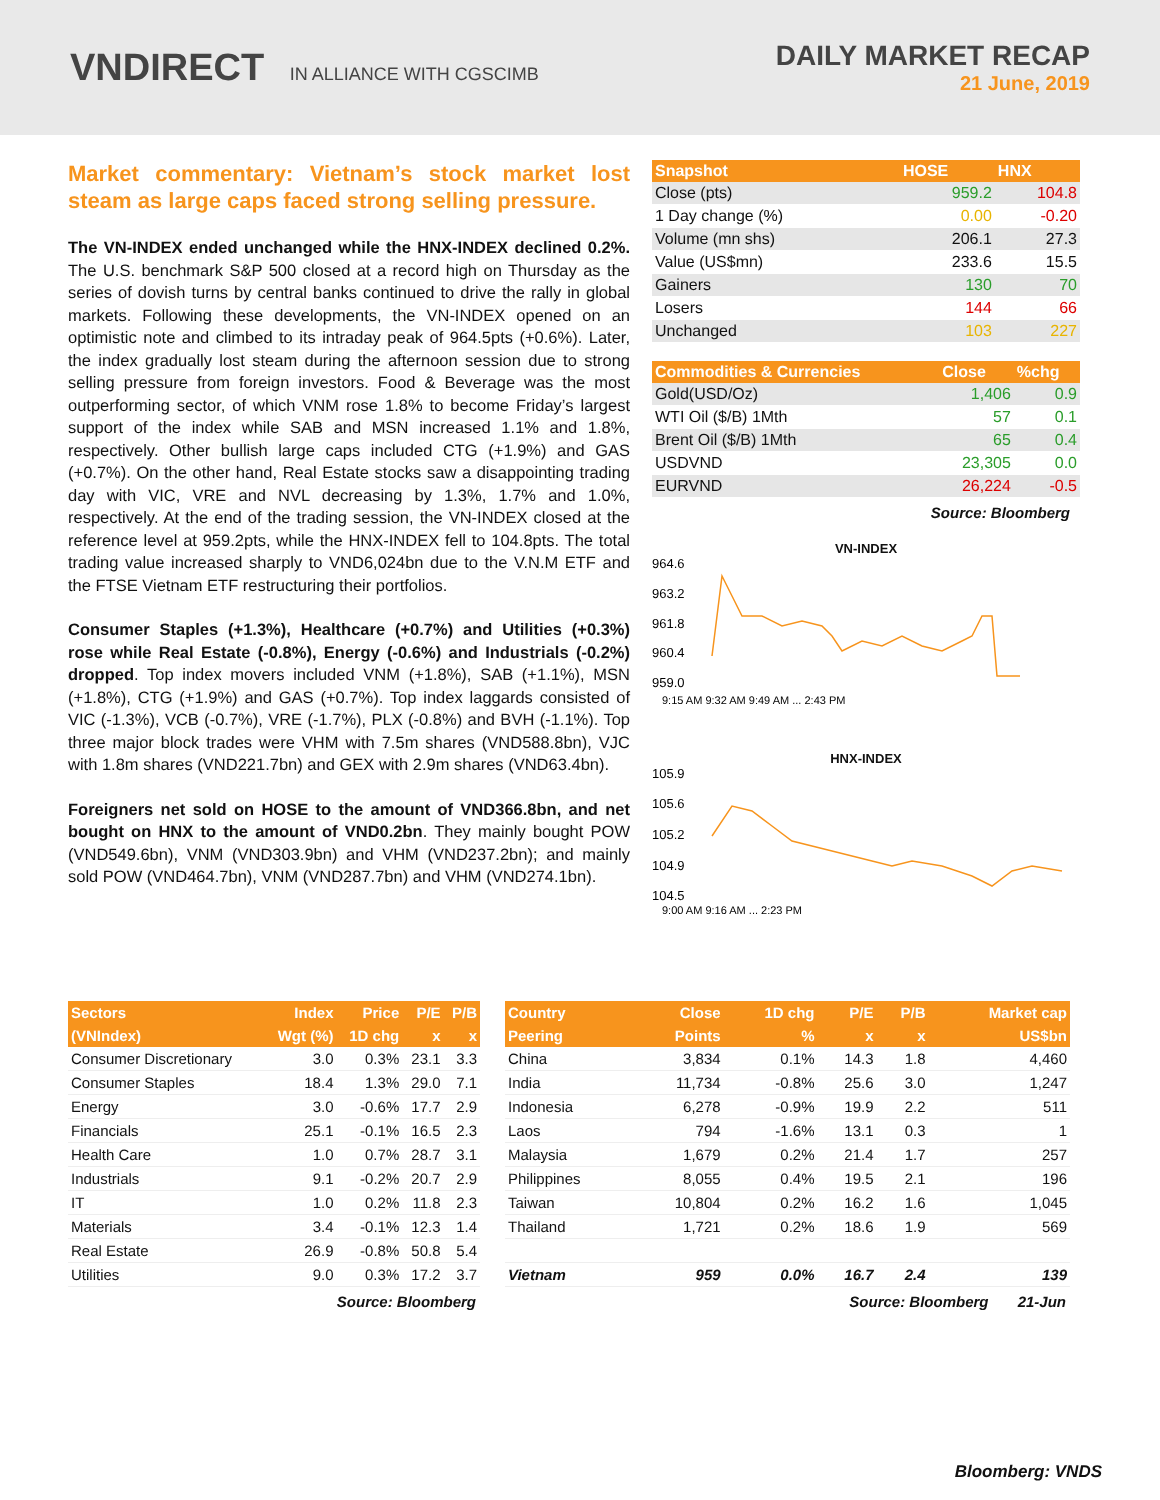VNDIRECT IN ALLIANCE WITH CGSCIMB
DAILY MARKET RECAP
21 June, 2019
Market commentary: Vietnam’s stock market lost steam as large caps faced strong selling pressure.
The VN-INDEX ended unchanged while the HNX-INDEX declined 0.2%. The U.S. benchmark S&P 500 closed at a record high on Thursday as the series of dovish turns by central banks continued to drive the rally in global markets. Following these developments, the VN-INDEX opened on an optimistic note and climbed to its intraday peak of 964.5pts (+0.6%). Later, the index gradually lost steam during the afternoon session due to strong selling pressure from foreign investors. Food & Beverage was the most outperforming sector, of which VNM rose 1.8% to become Friday’s largest support of the index while SAB and MSN increased 1.1% and 1.8%, respectively. Other bullish large caps included CTG (+1.9%) and GAS (+0.7%). On the other hand, Real Estate stocks saw a disappointing trading day with VIC, VRE and NVL decreasing by 1.3%, 1.7% and 1.0%, respectively. At the end of the trading session, the VN-INDEX closed at the reference level at 959.2pts, while the HNX-INDEX fell to 104.8pts. The total trading value increased sharply to VND6,024bn due to the V.N.M ETF and the FTSE Vietnam ETF restructuring their portfolios.
Consumer Staples (+1.3%), Healthcare (+0.7%) and Utilities (+0.3%) rose while Real Estate (-0.8%), Energy (-0.6%) and Industrials (-0.2%) dropped. Top index movers included VNM (+1.8%), SAB (+1.1%), MSN (+1.8%), CTG (+1.9%) and GAS (+0.7%). Top index laggards consisted of VIC (-1.3%), VCB (-0.7%), VRE (-1.7%), PLX (-0.8%) and BVH (-1.1%). Top three major block trades were VHM with 7.5m shares (VND588.8bn), VJC with 1.8m shares (VND221.7bn) and GEX with 2.9m shares (VND63.4bn).
Foreigners net sold on HOSE to the amount of VND366.8bn, and net bought on HNX to the amount of VND0.2bn. They mainly bought POW (VND549.6bn), VNM (VND303.9bn) and VHM (VND237.2bn); and mainly sold POW (VND464.7bn), VNM (VND287.7bn) and VHM (VND274.1bn).
| Snapshot | HOSE | HNX |
| --- | --- | --- |
| Close (pts) | 959.2 | 104.8 |
| 1 Day change (%) | 0.00 | -0.20 |
| Volume (mn shs) | 206.1 | 27.3 |
| Value (US$mn) | 233.6 | 15.5 |
| Gainers | 130 | 70 |
| Losers | 144 | 66 |
| Unchanged | 103 | 227 |
| Commodities & Currencies | Close | %chg |
| --- | --- | --- |
| Gold(USD/Oz) | 1,406 | 0.9 |
| WTI Oil ($/B) 1Mth | 57 | 0.1 |
| Brent Oil ($/B) 1Mth | 65 | 0.4 |
| USDVND | 23,305 | 0.0 |
| EURVND | 26,224 | -0.5 |
Source: Bloomberg
VN-INDEX
964.6
963.2
961.8
960.4
959.0
9:15 AM 9:32 AM 9:49 AM ... 2:43 PM
HNX-INDEX
105.9
105.6
105.2
104.9
104.5
9:00 AM 9:16 AM ... 2:23 PM
| Sectors | Index | Price | P/E | P/B |
| --- | --- | --- | --- | --- |
| (VNIndex) | Wgt (%) | 1D chg | x | x |
| Consumer Discretionary | 3.0 | 0.3% | 23.1 | 3.3 |
| Consumer Staples | 18.4 | 1.3% | 29.0 | 7.1 |
| Energy | 3.0 | -0.6% | 17.7 | 2.9 |
| Financials | 25.1 | -0.1% | 16.5 | 2.3 |
| Health Care | 1.0 | 0.7% | 28.7 | 3.1 |
| Industrials | 9.1 | -0.2% | 20.7 | 2.9 |
| IT | 1.0 | 0.2% | 11.8 | 2.3 |
| Materials | 3.4 | -0.1% | 12.3 | 1.4 |
| Real Estate | 26.9 | -0.8% | 50.8 | 5.4 |
| Utilities | 9.0 | 0.3% | 17.2 | 3.7 |
Source: Bloomberg
| Country | Close | 1D chg | P/E | P/B | Market cap |
| --- | --- | --- | --- | --- | --- |
| Peering | Points | % | x | x | US$bn |
| China | 3,834 | 0.1% | 14.3 | 1.8 | 4,460 |
| India | 11,734 | -0.8% | 25.6 | 3.0 | 1,247 |
| Indonesia | 6,278 | -0.9% | 19.9 | 2.2 | 511 |
| Laos | 794 | -1.6% | 13.1 | 0.3 | 1 |
| Malaysia | 1,679 | 0.2% | 21.4 | 1.7 | 257 |
| Philippines | 8,055 | 0.4% | 19.5 | 2.1 | 196 |
| Taiwan | 10,804 | 0.2% | 16.2 | 1.6 | 1,045 |
| Thailand | 1,721 | 0.2% | 18.6 | 1.9 | 569 |
| Vietnam | 959 | 0.0% | 16.7 | 2.4 | 139 |
Source: Bloomberg 21-Jun
Bloomberg: VNDS